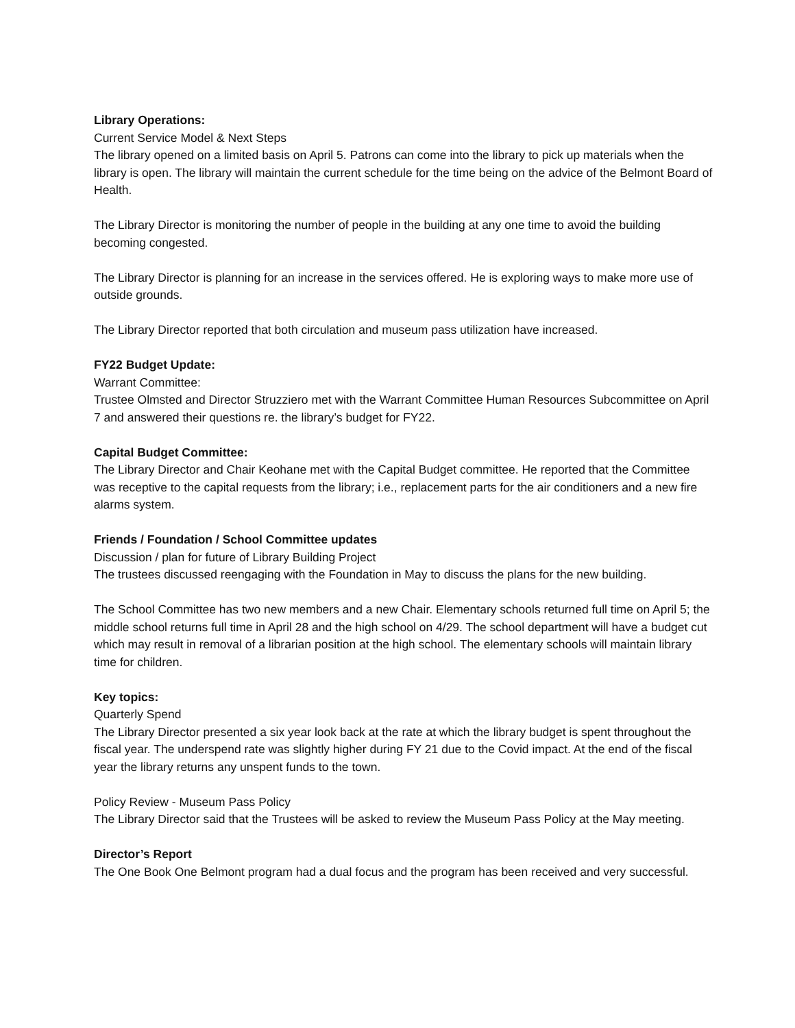Library Operations:
Current Service Model & Next Steps
The library opened on a limited basis on April 5. Patrons can come into the library to pick up materials when the library is open. The library will maintain the current schedule for the time being on the advice of the Belmont Board of Health.
The Library Director is monitoring the number of people in the building at any one time to avoid the building becoming congested.
The Library Director is planning for an increase in the services offered. He is exploring ways to make more use of outside grounds.
The Library Director reported that both circulation and museum pass utilization have increased.
FY22 Budget Update:
Warrant Committee:
Trustee Olmsted and Director Struzziero met with the Warrant Committee Human Resources Subcommittee on April 7 and answered their questions re. the library’s budget for FY22.
Capital Budget Committee:
The Library Director and Chair Keohane met with the Capital Budget committee. He reported that the Committee was receptive to the capital requests from the library; i.e., replacement parts for the air conditioners and a new fire alarms system.
Friends / Foundation / School Committee updates
Discussion / plan for future of Library Building Project
The trustees discussed reengaging with the Foundation in May to discuss the plans for the new building.
The School Committee has two new members and a new Chair. Elementary schools returned full time on April 5; the middle school returns full time in April 28 and the high school on 4/29. The school department will have a budget cut which may result in removal of a librarian position at the high school. The elementary schools will maintain library time for children.
Key topics:
Quarterly Spend
The Library Director presented a six year look back at the rate at which the library budget is spent throughout the fiscal year. The underspend rate was slightly higher during FY 21 due to the Covid impact. At the end of the fiscal year the library returns any unspent funds to the town.
Policy Review - Museum Pass Policy
The Library Director said that the Trustees will be asked to review the Museum Pass Policy at the May meeting.
Director’s Report
The One Book One Belmont program had a dual focus and the program has been received and very successful.